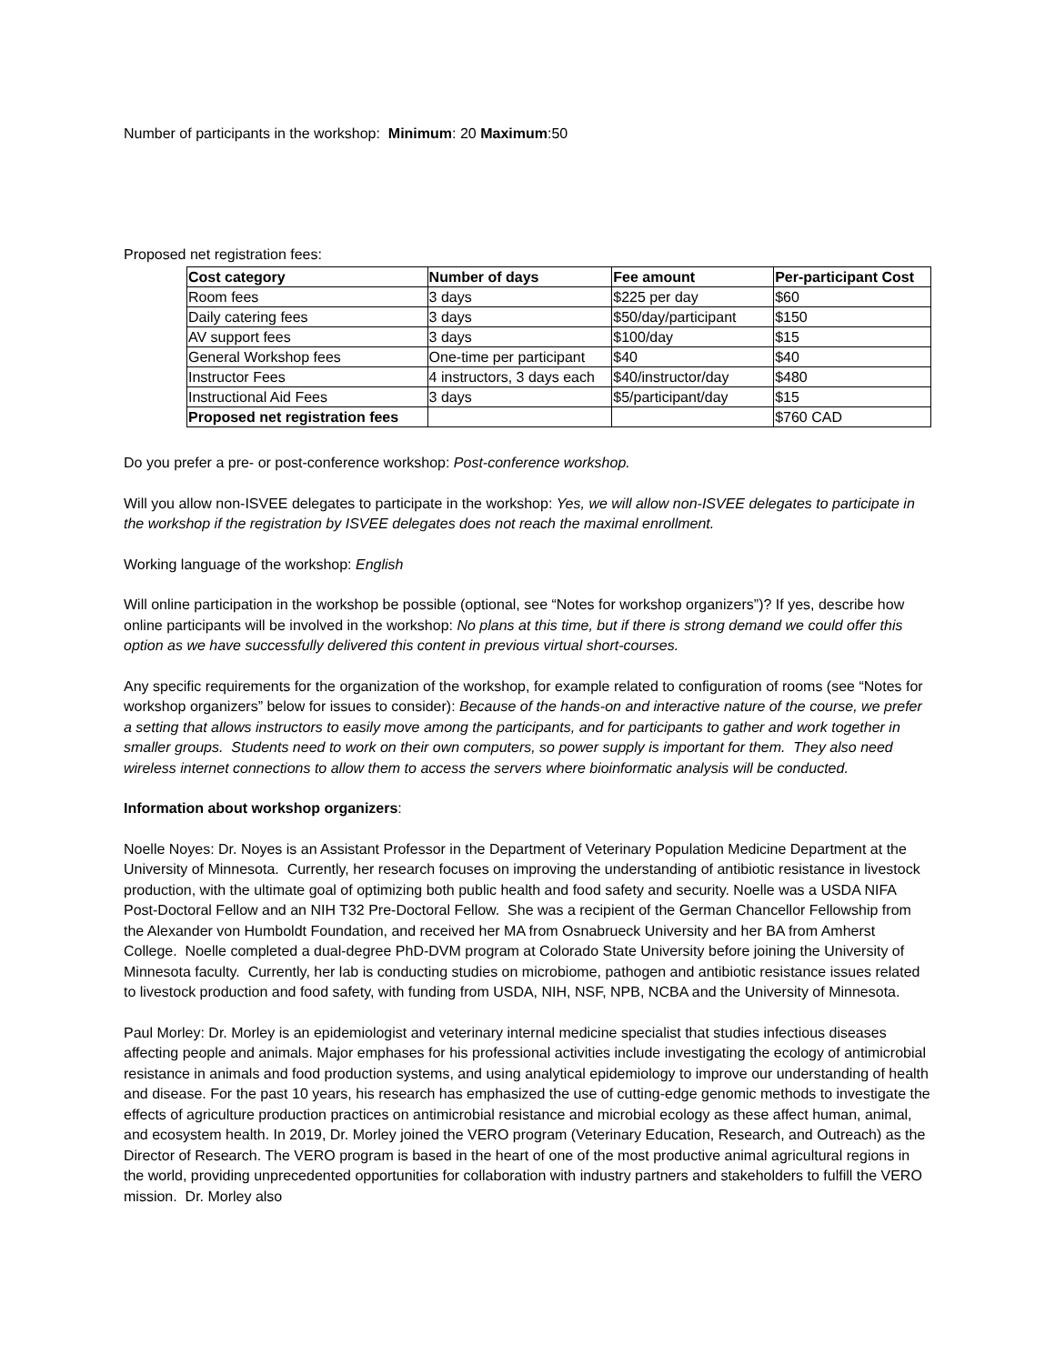Number of participants in the workshop: Minimum: 20 Maximum:50
Proposed net registration fees:
| Cost category | Number of days | Fee amount | Per-participant Cost |
| --- | --- | --- | --- |
| Room fees | 3 days | $225 per day | $60 |
| Daily catering fees | 3 days | $50/day/participant | $150 |
| AV support fees | 3 days | $100/day | $15 |
| General Workshop fees | One-time per participant | $40 | $40 |
| Instructor Fees | 4 instructors, 3 days each | $40/instructor/day | $480 |
| Instructional Aid Fees | 3 days | $5/participant/day | $15 |
| Proposed net registration fees | | | $760 CAD |
Do you prefer a pre- or post-conference workshop: Post-conference workshop.
Will you allow non-ISVEE delegates to participate in the workshop: Yes, we will allow non-ISVEE delegates to participate in the workshop if the registration by ISVEE delegates does not reach the maximal enrollment.
Working language of the workshop: English
Will online participation in the workshop be possible (optional, see “Notes for workshop organizers”)? If yes, describe how online participants will be involved in the workshop: No plans at this time, but if there is strong demand we could offer this option as we have successfully delivered this content in previous virtual short-courses.
Any specific requirements for the organization of the workshop, for example related to configuration of rooms (see “Notes for workshop organizers” below for issues to consider): Because of the hands-on and interactive nature of the course, we prefer a setting that allows instructors to easily move among the participants, and for participants to gather and work together in smaller groups. Students need to work on their own computers, so power supply is important for them. They also need wireless internet connections to allow them to access the servers where bioinformatic analysis will be conducted.
Information about workshop organizers:
Noelle Noyes: Dr. Noyes is an Assistant Professor in the Department of Veterinary Population Medicine Department at the University of Minnesota. Currently, her research focuses on improving the understanding of antibiotic resistance in livestock production, with the ultimate goal of optimizing both public health and food safety and security. Noelle was a USDA NIFA Post-Doctoral Fellow and an NIH T32 Pre-Doctoral Fellow. She was a recipient of the German Chancellor Fellowship from the Alexander von Humboldt Foundation, and received her MA from Osnabrueck University and her BA from Amherst College. Noelle completed a dual-degree PhD-DVM program at Colorado State University before joining the University of Minnesota faculty. Currently, her lab is conducting studies on microbiome, pathogen and antibiotic resistance issues related to livestock production and food safety, with funding from USDA, NIH, NSF, NPB, NCBA and the University of Minnesota.
Paul Morley: Dr. Morley is an epidemiologist and veterinary internal medicine specialist that studies infectious diseases affecting people and animals. Major emphases for his professional activities include investigating the ecology of antimicrobial resistance in animals and food production systems, and using analytical epidemiology to improve our understanding of health and disease. For the past 10 years, his research has emphasized the use of cutting-edge genomic methods to investigate the effects of agriculture production practices on antimicrobial resistance and microbial ecology as these affect human, animal, and ecosystem health. In 2019, Dr. Morley joined the VERO program (Veterinary Education, Research, and Outreach) as the Director of Research. The VERO program is based in the heart of one of the most productive animal agricultural regions in the world, providing unprecedented opportunities for collaboration with industry partners and stakeholders to fulfill the VERO mission. Dr. Morley also